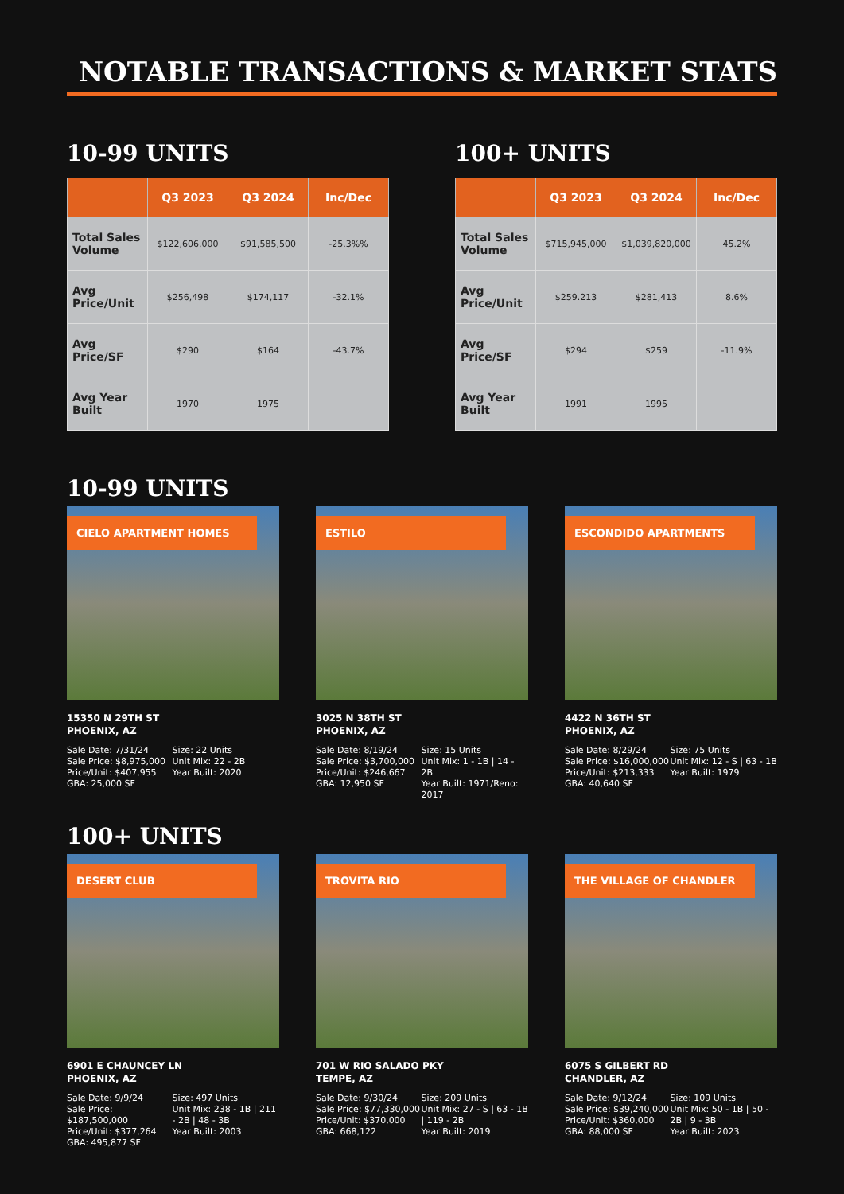NOTABLE TRANSACTIONS & MARKET STATS
10-99 UNITS
| | Q3 2023 | Q3 2024 | Inc/Dec |
| --- | --- | --- | --- |
| Total Sales Volume | $122,606,000 | $91,585,500 | -25.3%% |
| Avg Price/Unit | $256,498 | $174,117 | -32.1% |
| Avg Price/SF | $290 | $164 | -43.7% |
| Avg Year Built | 1970 | 1975 | |
100+ UNITS
| | Q3 2023 | Q3 2024 | Inc/Dec |
| --- | --- | --- | --- |
| Total Sales Volume | $715,945,000 | $1,039,820,000 | 45.2% |
| Avg Price/Unit | $259.213 | $281,413 | 8.6% |
| Avg Price/SF | $294 | $259 | -11.9% |
| Avg Year Built | 1991 | 1995 | |
10-99 UNITS
CIELO APARTMENT HOMES
15350 N 29TH ST
PHOENIX, AZ
Sale Date: 7/31/24
Sale Price: $8,975,000
Price/Unit: $407,955
GBA: 25,000 SF
Size: 22 Units
Unit Mix: 22 - 2B
Year Built: 2020
ESTILO
3025 N 38TH ST
PHOENIX, AZ
Sale Date: 8/19/24
Sale Price: $3,700,000
Price/Unit: $246,667
GBA: 12,950 SF
Size: 15 Units
Unit Mix: 1 - 1B | 14 - 2B
Year Built: 1971/Reno: 2017
ESCONDIDO APARTMENTS
4422 N 36TH ST
PHOENIX, AZ
Sale Date: 8/29/24
Sale Price: $16,000,000
Price/Unit: $213,333
GBA: 40,640 SF
Size: 75 Units
Unit Mix: 12 - S | 63 - 1B
Year Built: 1979
100+ UNITS
DESERT CLUB
6901 E CHAUNCEY LN
PHOENIX, AZ
Sale Date: 9/9/24
Sale Price: $187,500,000
Price/Unit: $377,264
GBA: 495,877 SF
Size: 497 Units
Unit Mix: 238 - 1B | 211 - 2B | 48 - 3B
Year Built: 2003
TROVITA RIO
701 W RIO SALADO PKY
TEMPE, AZ
Sale Date: 9/30/24
Sale Price: $77,330,000
Price/Unit: $370,000
GBA: 668,122
Size: 209 Units
Unit Mix: 27 - S | 63 - 1B | 119 - 2B
Year Built: 2019
THE VILLAGE OF CHANDLER
6075 S GILBERT RD
CHANDLER, AZ
Sale Date: 9/12/24
Sale Price: $39,240,000
Price/Unit: $360,000
GBA: 88,000 SF
Size: 109 Units
Unit Mix: 50 - 1B | 50 - 2B | 9 - 3B
Year Built: 2023